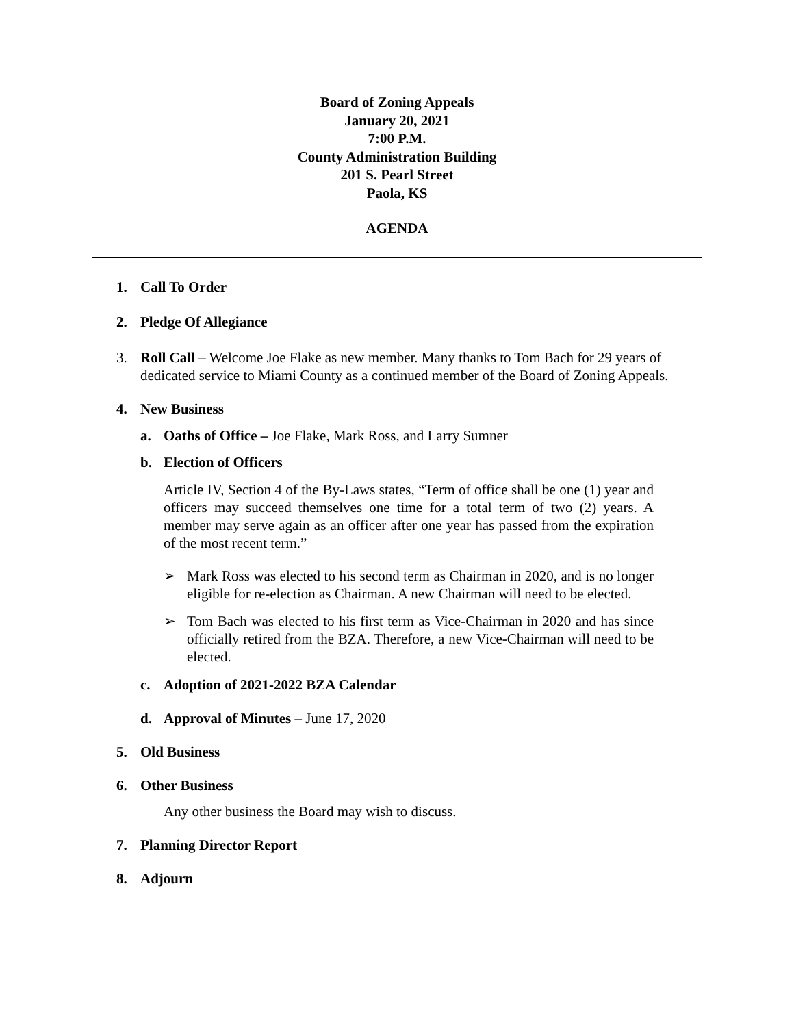Board of Zoning Appeals
January 20, 2021
7:00 P.M.
County Administration Building
201 S. Pearl Street
Paola, KS
AGENDA
1. Call To Order
2. Pledge Of Allegiance
3. Roll Call – Welcome Joe Flake as new member. Many thanks to Tom Bach for 29 years of dedicated service to Miami County as a continued member of the Board of Zoning Appeals.
4. New Business
a. Oaths of Office – Joe Flake, Mark Ross, and Larry Sumner
b. Election of Officers
Article IV, Section 4 of the By-Laws states, “Term of office shall be one (1) year and officers may succeed themselves one time for a total term of two (2) years. A member may serve again as an officer after one year has passed from the expiration of the most recent term.”
➢ Mark Ross was elected to his second term as Chairman in 2020, and is no longer eligible for re-election as Chairman. A new Chairman will need to be elected.
➢ Tom Bach was elected to his first term as Vice-Chairman in 2020 and has since officially retired from the BZA. Therefore, a new Vice-Chairman will need to be elected.
c. Adoption of 2021-2022 BZA Calendar
d. Approval of Minutes – June 17, 2020
5. Old Business
6. Other Business
Any other business the Board may wish to discuss.
7. Planning Director Report
8. Adjourn